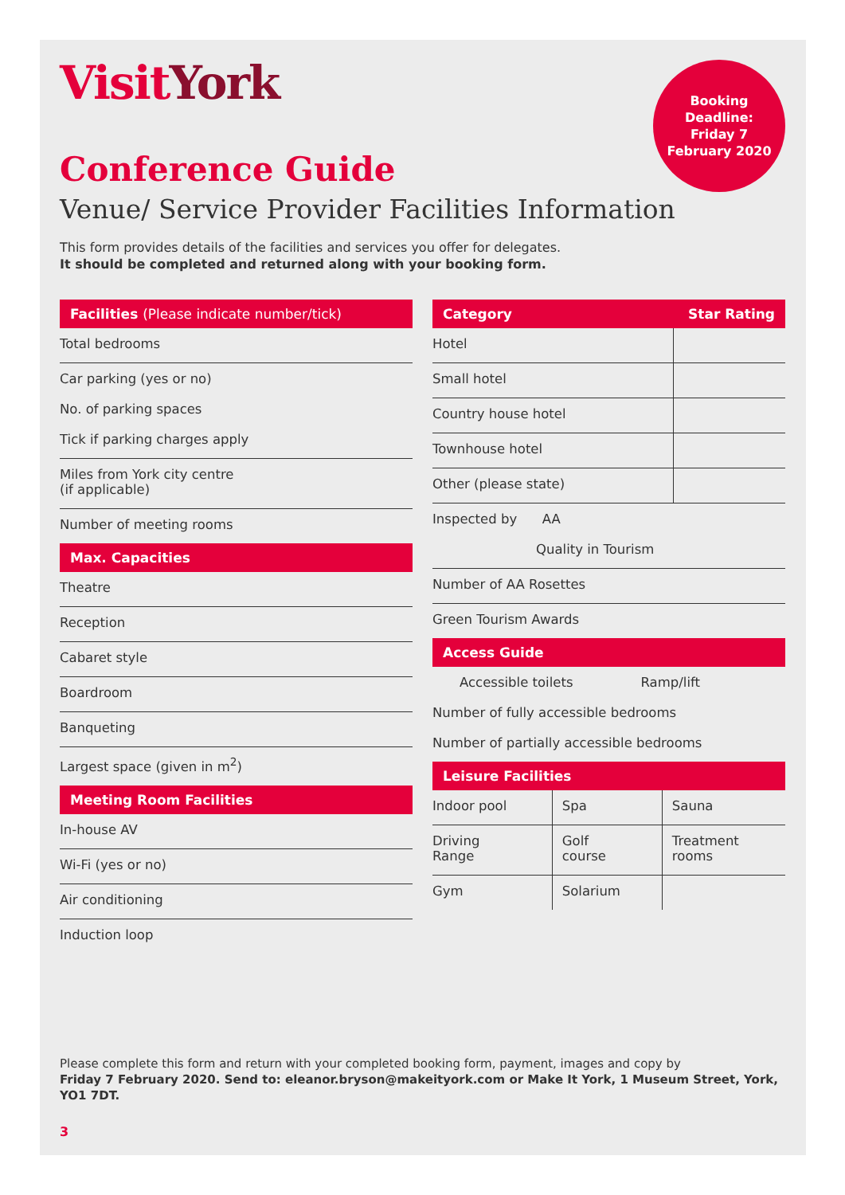VisitYork
Booking
Deadline:
Friday 7
February 2020
Conference Guide
Venue/ Service Provider Facilities Information
This form provides details of the facilities and services you offer for delegates.
It should be completed and returned along with your booking form.
Facilities (Please indicate number/tick)
Total bedrooms
Car parking (yes or no)
No. of parking spaces
Tick if parking charges apply
Miles from York city centre
(if applicable)
Number of meeting rooms
Max. Capacities
Theatre
Reception
Cabaret style
Boardroom
Banqueting
Largest space (given in m<sup>2</sup>)
Meeting Room Facilities
In-house AV
Wi-Fi (yes or no)
Air conditioning
Induction loop
Category Star Rating
| Hotel | |
| Small hotel | |
| Country house hotel | |
| Townhouse hotel | |
| Other (please state) | |
Inspected by AA
Quality in Tourism
Number of AA Rosettes
Green Tourism Awards
Access Guide
Accessible toilets Ramp/lift
Number of fully accessible bedrooms
Number of partially accessible bedrooms
Leisure Facilities
| Indoor pool | Spa | Sauna |
| Driving Range | Golf course | Treatment rooms |
| Gym | Solarium | |
Please complete this form and return with your completed booking form, payment, images and copy by
Friday 7 February 2020. Send to: eleanor.bryson@makeityork.com or Make It York, 1 Museum Street, York, YO1 7DT.
3